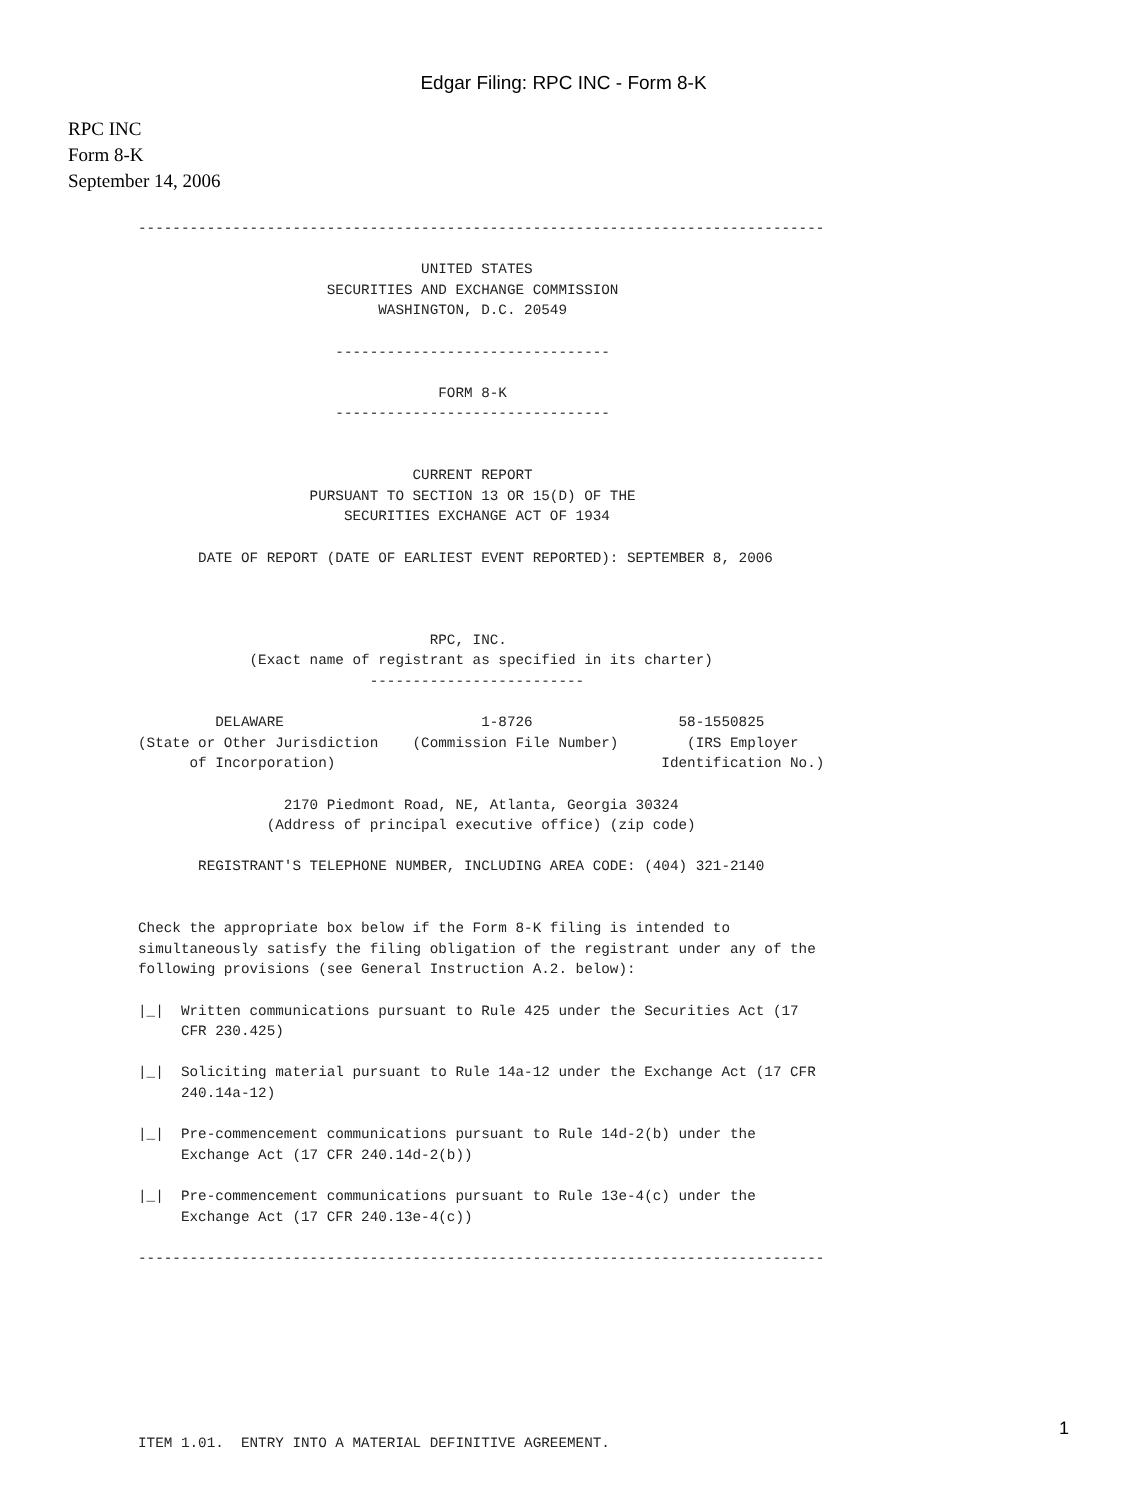Edgar Filing: RPC INC - Form 8-K
RPC INC
Form 8-K
September 14, 2006
--------------------------------------------------------------------------------

                                 UNITED STATES
                      SECURITIES AND EXCHANGE COMMISSION
                            WASHINGTON, D.C. 20549

                       --------------------------------

                                   FORM 8-K
                       --------------------------------


                                CURRENT REPORT
                    PURSUANT TO SECTION 13 OR 15(D) OF THE
                        SECURITIES EXCHANGE ACT OF 1934

       DATE OF REPORT (DATE OF EARLIEST EVENT REPORTED): SEPTEMBER 8, 2006



                                  RPC, INC.
             (Exact name of registrant as specified in its charter)
                           -------------------------

         DELAWARE                       1-8726                 58-1550825
(State or Other Jurisdiction    (Commission File Number)        (IRS Employer
      of Incorporation)                                      Identification No.)

                 2170 Piedmont Road, NE, Atlanta, Georgia 30324
               (Address of principal executive office) (zip code)

       REGISTRANT'S TELEPHONE NUMBER, INCLUDING AREA CODE: (404) 321-2140


Check the appropriate box below if the Form 8-K filing is intended to
simultaneously satisfy the filing obligation of the registrant under any of the
following provisions (see General Instruction A.2. below):

|_|  Written communications pursuant to Rule 425 under the Securities Act (17
     CFR 230.425)

|_|  Soliciting material pursuant to Rule 14a-12 under the Exchange Act (17 CFR
     240.14a-12)

|_|  Pre-commencement communications pursuant to Rule 14d-2(b) under the
     Exchange Act (17 CFR 240.14d-2(b))

|_|  Pre-commencement communications pursuant to Rule 13e-4(c) under the
     Exchange Act (17 CFR 240.13e-4(c))

--------------------------------------------------------------------------------








ITEM 1.01.  ENTRY INTO A MATERIAL DEFINITIVE AGREEMENT.
1